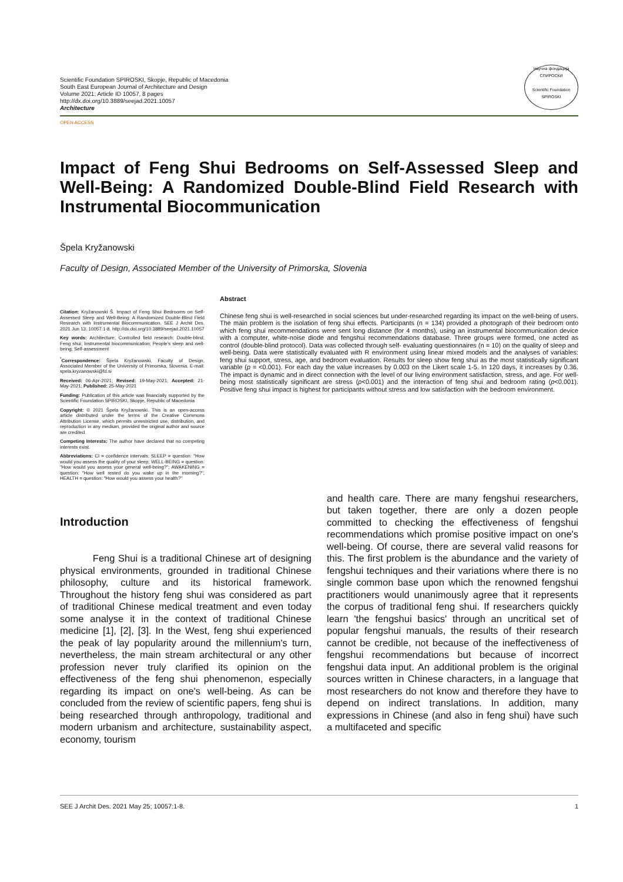Scientific Foundation SPIROSKI, Skopje, Republic of Macedonia
South East European Journal of Architecture and Design
Volume 2021; Article ID 10057, 8 pages
http://dx.doi.org/10.3889/seejad.2021.10057
Architecture
Научна фондација СПИРОСКИ
Scientific Foundation SPIROSKI
OPEN ACCESS
Impact of Feng Shui Bedrooms on Self-Assessed Sleep and Well-Being: A Randomized Double-Blind Field Research with Instrumental Biocommunication
Špela Kryžanowski
Faculty of Design, Associated Member of the University of Primorska, Slovenia
Citation: Kryžanowski Š. Impact of Feng Shui Bedrooms on Self-Assessed Sleep and Well-Being: A Randomized Double-Blind Field Research with Instrumental Biocommunication. SEE J Archit Des. 2021 Jun 13; 10057:1-8. http://dx.doi.org/10.3889/seejad.2021.10057
Key words: Architecture; Controlled field research; Double-blind; Feng shui; Instrumental biocommunication; People's sleep and well-being; Self-assessment
<sup>*</sup> Correspondence: Špela Kryžanowski, Faculty of Design, Associated Member of the University of Primorska, Slovenia. E-mail: spela.kryzanowski@fd.si
Received: 06-Apr-2021; Revised: 19-May-2021; Accepted: 21-May-2021; Published: 25-May-2021
Funding: Publication of this article was financially supported by the Scientific Foundation SPIROSKI, Skopje, Republic of Macedonia
Copyright: © 2021 Špela Kryžanowski. This is an open-access article distributed under the terms of the Creative Commons Attribution License, which permits unrestricted use, distribution, and reproduction in any medium, provided the original author and source are credited.
Competing Interests: The author have declared that no competing interests exist.
Abbreviations: CI = confidence intervals; SLEEP = question: "How would you assess the quality of your sleep; WELL-BEING = question: "How would you assess your general well-being?"; AWAKENING = question: "How well rested do you wake up in the morning?"; HEALTH = question: "How would you assess your health?"
Abstract
Chinese feng shui is well-researched in social sciences but under-researched regarding its impact on the well-being of users. The main problem is the isolation of feng shui effects. Participants (n = 134) provided a photograph of their bedroom onto which feng shui recommendations were sent long distance (for 4 months), using an instrumental biocommunication device with a computer, white-noise diode and fengshui recommendations database. Three groups were formed, one acted as control (double-blind protocol). Data was collected through self- evaluating questionnaires (n = 10) on the quality of sleep and well-being. Data were statistically evaluated with R environment using linear mixed models and the analyses of variables: feng shui support, stress, age, and bedroom evaluation. Results for sleep show feng shui as the most statistically significant variable (p = <0.001). For each day the value increases by 0.003 on the Likert scale 1-5. In 120 days, it increases by 0.36. The impact is dynamic and in direct connection with the level of our living environment satisfaction, stress, and age. For well-being most statistically significant are stress (p<0.001) and the interaction of feng shui and bedroom rating (p<0.001). Positive feng shui impact is highest for participants without stress and low satisfaction with the bedroom environment.
Introduction
Feng Shui is a traditional Chinese art of designing physical environments, grounded in traditional Chinese philosophy, culture and its historical framework. Throughout the history feng shui was considered as part of traditional Chinese medical treatment and even today some analyse it in the context of traditional Chinese medicine [1], [2], [3]. In the West, feng shui experienced the peak of lay popularity around the millennium's turn, nevertheless, the main stream architectural or any other profession never truly clarified its opinion on the effectiveness of the feng shui phenomenon, especially regarding its impact on one's well-being. As can be concluded from the review of scientific papers, feng shui is being researched through anthropology, traditional and modern urbanism and architecture, sustainability aspect, economy, tourism
and health care. There are many fengshui researchers, but taken together, there are only a dozen people committed to checking the effectiveness of fengshui recommendations which promise positive impact on one's well-being. Of course, there are several valid reasons for this. The first problem is the abundance and the variety of fengshui techniques and their variations where there is no single common base upon which the renowned fengshui practitioners would unanimously agree that it represents the corpus of traditional feng shui. If researchers quickly learn 'the fengshui basics' through an uncritical set of popular fengshui manuals, the results of their research cannot be credible, not because of the ineffectiveness of fengshui recommendations but because of incorrect fengshui data input. An additional problem is the original sources written in Chinese characters, in a language that most researchers do not know and therefore they have to depend on indirect translations. In addition, many expressions in Chinese (and also in feng shui) have such a multifaceted and specific
SEE J Archit Des. 2021 May 25; 10057:1-8. 1